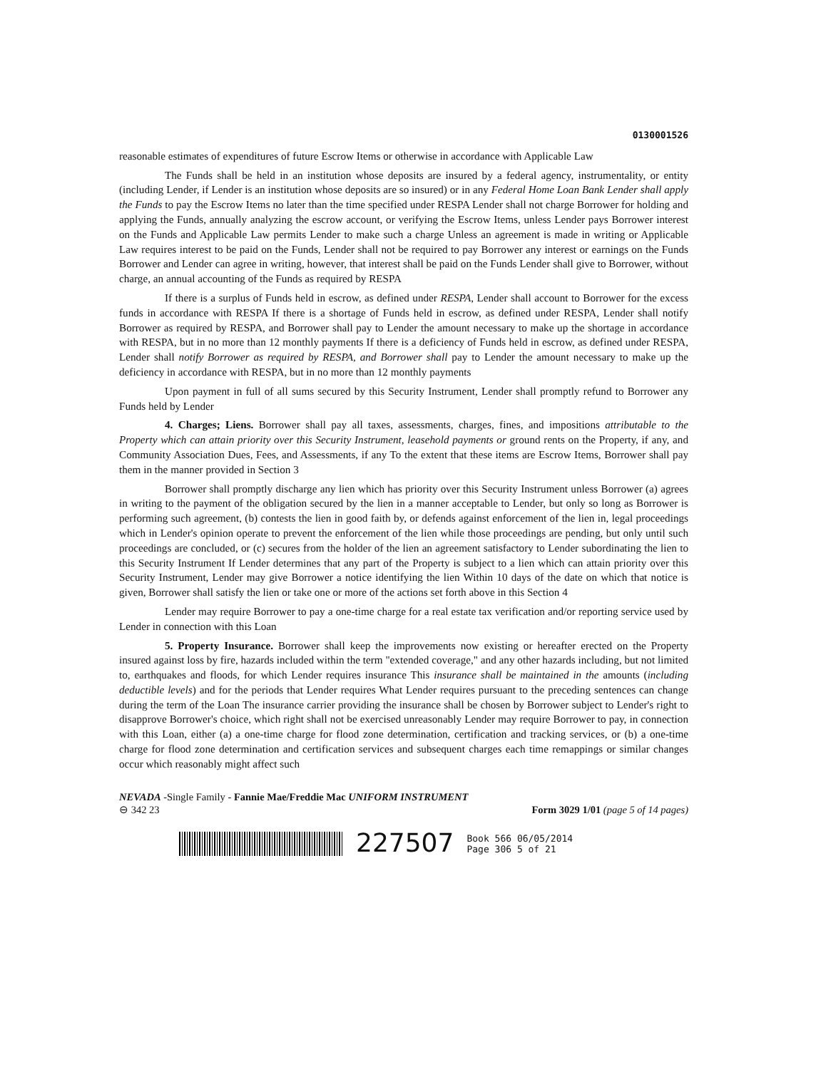0130001526
reasonable estimates of expenditures of future Escrow Items or otherwise in accordance with Applicable Law
The Funds shall be held in an institution whose deposits are insured by a federal agency, instrumentality, or entity (including Lender, if Lender is an institution whose deposits are so insured) or in any Federal Home Loan Bank Lender shall apply the Funds to pay the Escrow Items no later than the time specified under RESPA Lender shall not charge Borrower for holding and applying the Funds, annually analyzing the escrow account, or verifying the Escrow Items, unless Lender pays Borrower interest on the Funds and Applicable Law permits Lender to make such a charge Unless an agreement is made in writing or Applicable Law requires interest to be paid on the Funds, Lender shall not be required to pay Borrower any interest or earnings on the Funds Borrower and Lender can agree in writing, however, that interest shall be paid on the Funds Lender shall give to Borrower, without charge, an annual accounting of the Funds as required by RESPA
If there is a surplus of Funds held in escrow, as defined under RESPA, Lender shall account to Borrower for the excess funds in accordance with RESPA If there is a shortage of Funds held in escrow, as defined under RESPA, Lender shall notify Borrower as required by RESPA, and Borrower shall pay to Lender the amount necessary to make up the shortage in accordance with RESPA, but in no more than 12 monthly payments If there is a deficiency of Funds held in escrow, as defined under RESPA, Lender shall notify Borrower as required by RESPA, and Borrower shall pay to Lender the amount necessary to make up the deficiency in accordance with RESPA, but in no more than 12 monthly payments
Upon payment in full of all sums secured by this Security Instrument, Lender shall promptly refund to Borrower any Funds held by Lender
4. Charges; Liens. Borrower shall pay all taxes, assessments, charges, fines, and impositions attributable to the Property which can attain priority over this Security Instrument, leasehold payments or ground rents on the Property, if any, and Community Association Dues, Fees, and Assessments, if any To the extent that these items are Escrow Items, Borrower shall pay them in the manner provided in Section 3
Borrower shall promptly discharge any lien which has priority over this Security Instrument unless Borrower (a) agrees in writing to the payment of the obligation secured by the lien in a manner acceptable to Lender, but only so long as Borrower is performing such agreement, (b) contests the lien in good faith by, or defends against enforcement of the lien in, legal proceedings which in Lender's opinion operate to prevent the enforcement of the lien while those proceedings are pending, but only until such proceedings are concluded, or (c) secures from the holder of the lien an agreement satisfactory to Lender subordinating the lien to this Security Instrument If Lender determines that any part of the Property is subject to a lien which can attain priority over this Security Instrument, Lender may give Borrower a notice identifying the lien Within 10 days of the date on which that notice is given, Borrower shall satisfy the lien or take one or more of the actions set forth above in this Section 4
Lender may require Borrower to pay a one-time charge for a real estate tax verification and/or reporting service used by Lender in connection with this Loan
5. Property Insurance. Borrower shall keep the improvements now existing or hereafter erected on the Property insured against loss by fire, hazards included within the term "extended coverage," and any other hazards including, but not limited to, earthquakes and floods, for which Lender requires insurance This insurance shall be maintained in the amounts (including deductible levels) and for the periods that Lender requires What Lender requires pursuant to the preceding sentences can change during the term of the Loan The insurance carrier providing the insurance shall be chosen by Borrower subject to Lender's right to disapprove Borrower's choice, which right shall not be exercised unreasonably Lender may require Borrower to pay, in connection with this Loan, either (a) a one-time charge for flood zone determination, certification and tracking services, or (b) a one-time charge for flood zone determination and certification services and subsequent charges each time remappings or similar changes occur which reasonably might affect such
NEVADA -Single Family - Fannie Mae/Freddie Mac UNIFORM INSTRUMENT
⊖ 342 23 Form 3029 1/01 (page 5 of 14 pages)
227507 Book 566 06/05/2014
Page 306 5 of 21